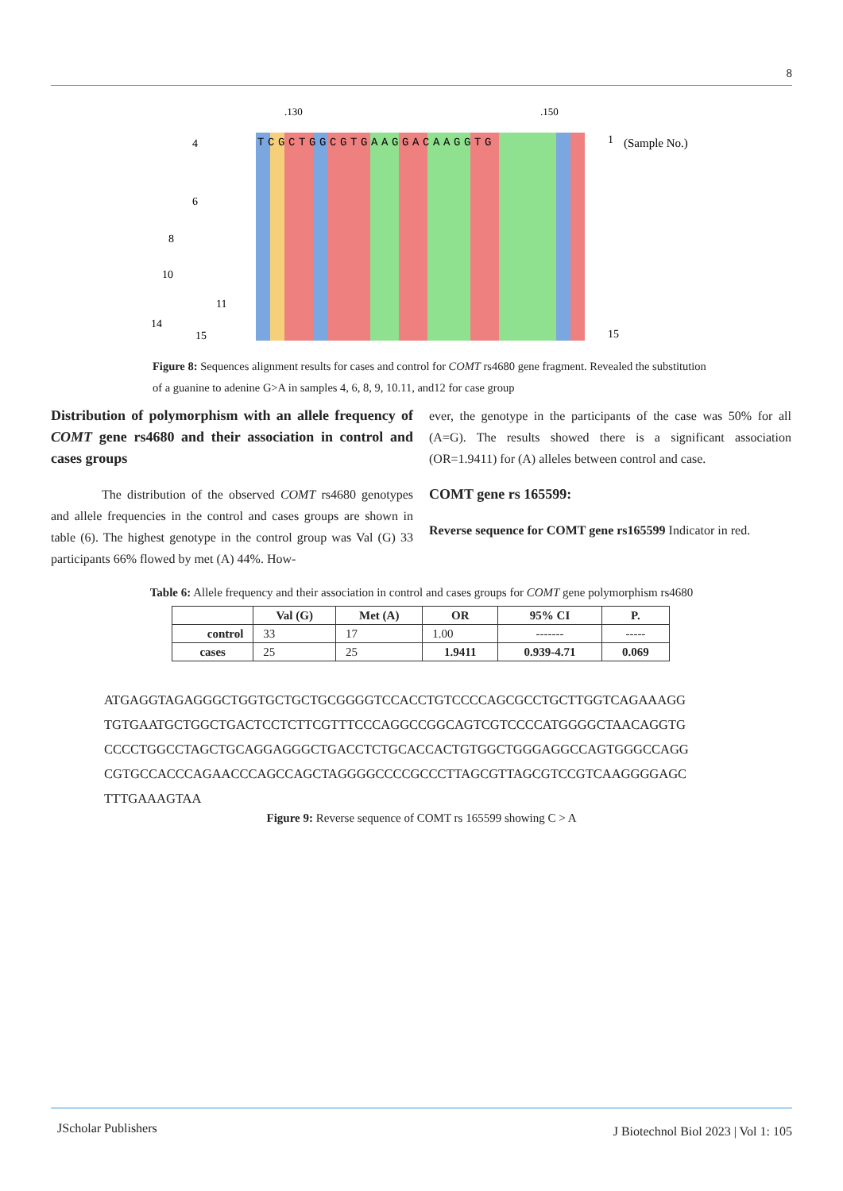8
.130
.150
TCGCTGGCGTGAAGGACAAGGTG
1
(Sample No.)
15
4
6
8
10
11
14
15
Figure 8: Sequences alignment results for cases and control for COMT rs4680 gene fragment. Revealed the substitution of a guanine to adenine G>A in samples 4, 6, 8, 9, 10.11, and12 for case group
Distribution of polymorphism with an allele frequency of COMT gene rs4680 and their association in control and cases groups
The distribution of the observed COMT rs4680 genotypes and allele frequencies in the control and cases groups are shown in table (6). The highest genotype in the control group was Val (G) 33 participants 66% flowed by met (A) 44%. How-
ever, the genotype in the participants of the case was 50% for all (A=G). The results showed there is a significant association (OR=1.9411) for (A) alleles between control and case.
COMT gene rs 165599:
Reverse sequence for COMT gene rs165599 Indicator in red.
Table 6: Allele frequency and their association in control and cases groups for COMT gene polymorphism rs4680
| | Val (G) | Met (A) | OR | 95% CI | P. |
| --- | --- | --- | --- | --- | --- |
| control | 33 | 17 | 1.00 | ------- | ----- |
| cases | 25 | 25 | 1.9411 | 0.939-4.71 | 0.069 |
ATGAGGTAGAGGGCTGGTGCTGCTGCGGGGTCCACCTGTCCCCAGCGCCTGCTTGGTCAGAAAGG
TGTGAATGCTGGCTGACTCCTCTTCGTTTCCCAGGCCGGCAGTCGTCCCCATGGGGCTAACAGGTG
CCCCTGGCCTAGCTGCAGGAGGGCTGACCTCTGCACCACTGTGGCTGGGAGGCCAGTGGGCCAGG
CGTGCCACCCAGAACCCAGCCAGCTAGGGGCCCCGCCCTTAGCGTTAGCGTCCGTCAAGGGGAGC
TTTGAAAGTAA
Figure 9: Reverse sequence of COMT rs 165599 showing C > A
JScholar Publishers
J Biotechnol Biol 2023 | Vol 1: 105